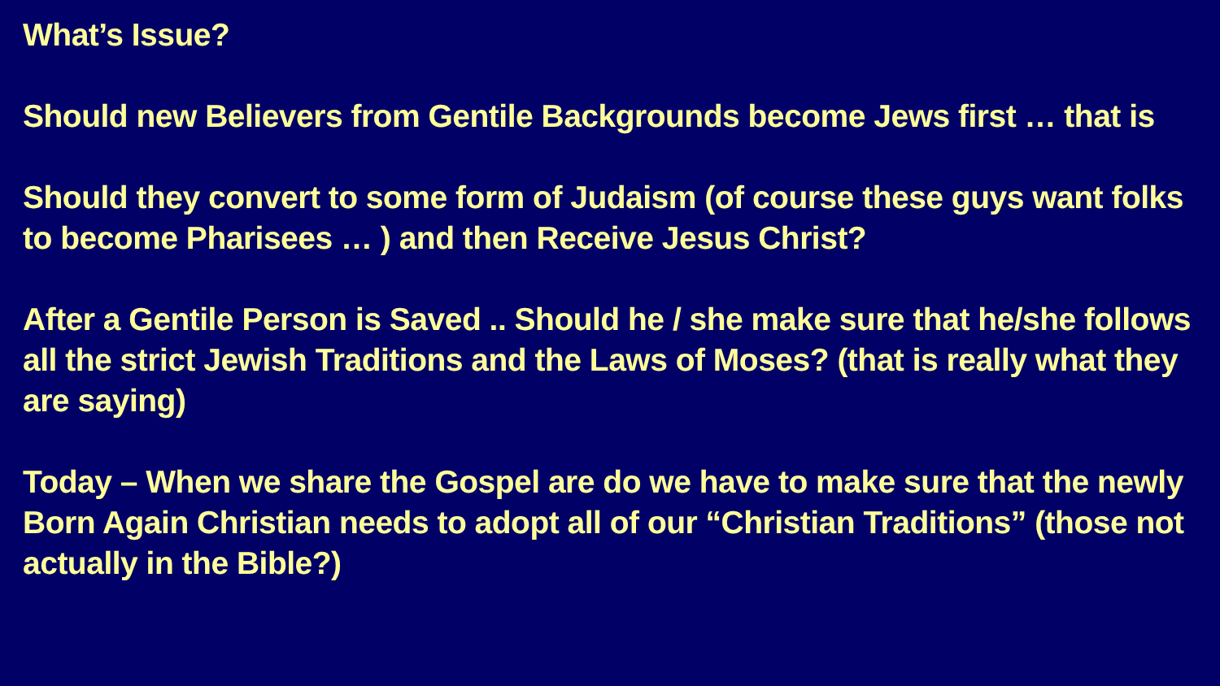What’s Issue?
Should new Believers from Gentile Backgrounds become Jews first … that is
Should they convert to some form of Judaism (of course these guys want folks to become Pharisees … ) and then Receive Jesus Christ?
After a Gentile Person is Saved .. Should he / she make sure that he/she follows all the strict Jewish Traditions and the Laws of Moses? (that is really what they are saying)
Today – When we share the Gospel are do we have to make sure that the newly Born Again Christian needs to adopt all of our “Christian Traditions” (those not actually in the Bible?)